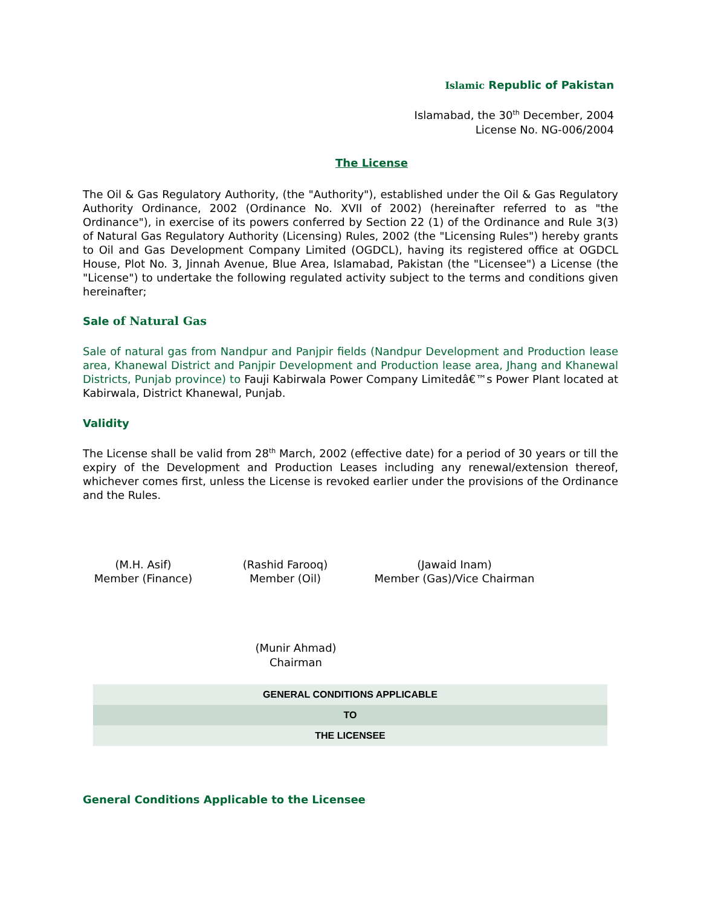Islamic Republic of Pakistan
Islamabad, the 30<sup>th</sup> December, 2004
License No. NG-006/2004
The License
The Oil & Gas Regulatory Authority, (the "Authority"), established under the Oil & Gas Regulatory Authority Ordinance, 2002 (Ordinance No. XVII of 2002) (hereinafter referred to as "the Ordinance"), in exercise of its powers conferred by Section 22 (1) of the Ordinance and Rule 3(3) of Natural Gas Regulatory Authority (Licensing) Rules, 2002 (the "Licensing Rules") hereby grants to Oil and Gas Development Company Limited (OGDCL), having its registered office at OGDCL House, Plot No. 3, Jinnah Avenue, Blue Area, Islamabad, Pakistan (the "Licensee") a License (the "License") to undertake the following regulated activity subject to the terms and conditions given hereinafter;
Sale of Natural Gas
Sale of natural gas from Nandpur and Panjpir fields (Nandpur Development and Production lease area, Khanewal District and Panjpir Development and Production lease area, Jhang and Khanewal Districts, Punjab province) to Fauji Kabirwala Power Company Limitedâ€™s Power Plant located at Kabirwala, District Khanewal, Punjab.
Validity
The License shall be valid from 28<sup>th</sup> March, 2002 (effective date) for a period of 30 years or till the expiry of the Development and Production Leases including any renewal/extension thereof, whichever comes first, unless the License is revoked earlier under the provisions of the Ordinance and the Rules.
(M.H. Asif)
Member (Finance)
(Rashid Farooq)
Member (Oil)
(Jawaid Inam)
Member (Gas)/Vice Chairman
(Munir Ahmad)
Chairman
| GENERAL CONDITIONS APPLICABLE |
| TO |
| THE LICENSEE |
General Conditions Applicable to the Licensee